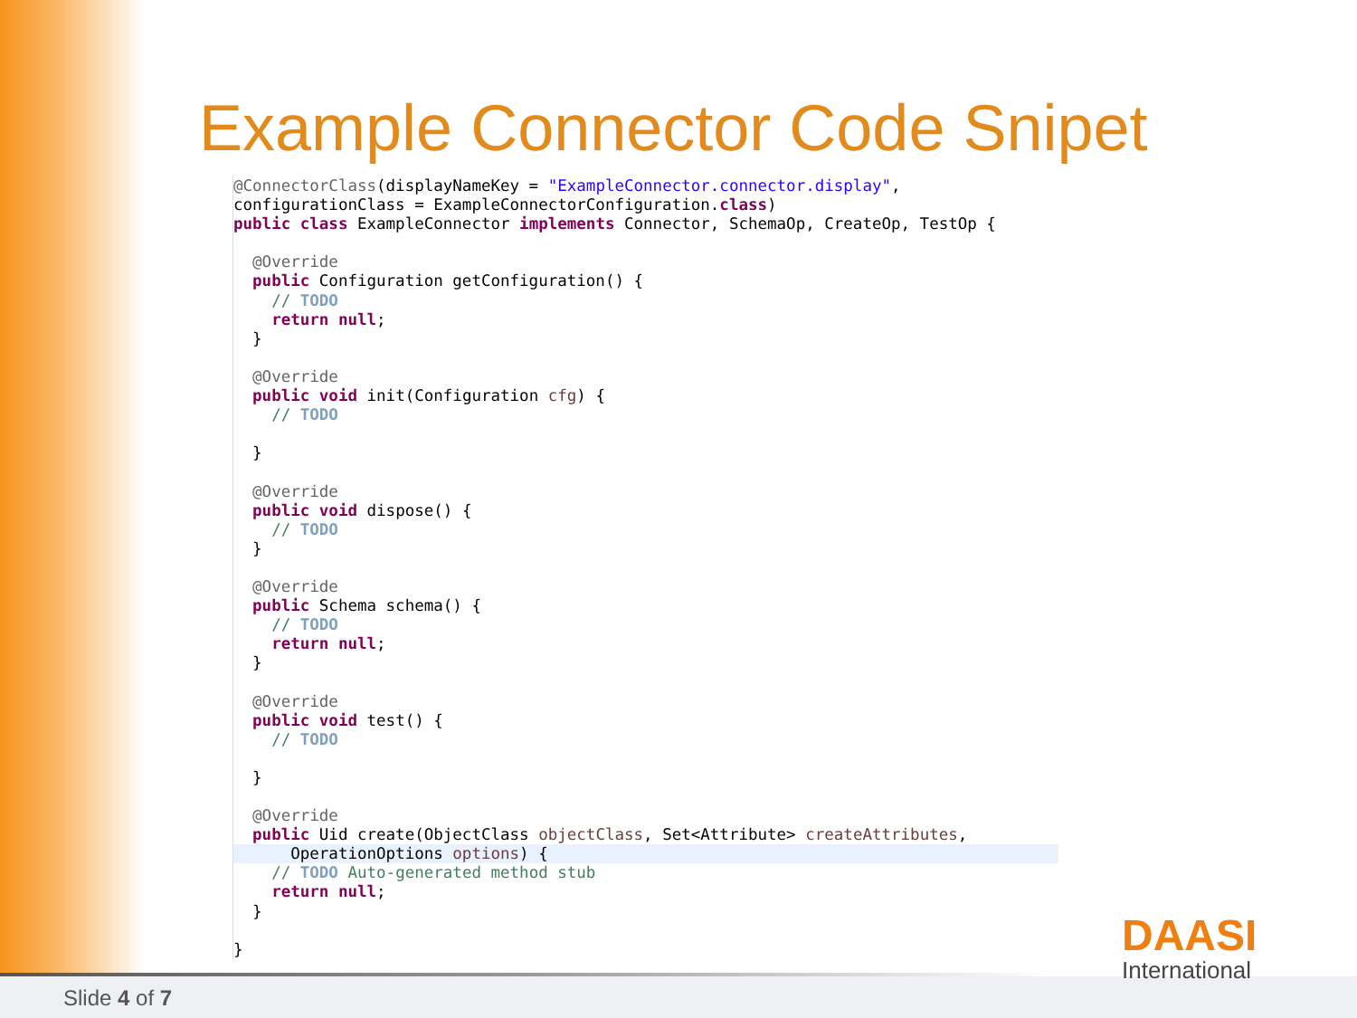Example Connector Code Snipet
@ConnectorClass(displayNameKey = "ExampleConnector.connector.display",
configurationClass = ExampleConnectorConfiguration.class)
public class ExampleConnector implements Connector, SchemaOp, CreateOp, TestOp {

  @Override
  public Configuration getConfiguration() {
    // TODO
    return null;
  }

  @Override
  public void init(Configuration cfg) {
    // TODO

  }

  @Override
  public void dispose() {
    // TODO
  }

  @Override
  public Schema schema() {
    // TODO
    return null;
  }

  @Override
  public void test() {
    // TODO

  }

  @Override
  public Uid create(ObjectClass objectClass, Set<Attribute> createAttributes,
      OperationOptions options) {
    // TODO Auto-generated method stub
    return null;
  }

}
Slide 4 of 7
DAASI
International